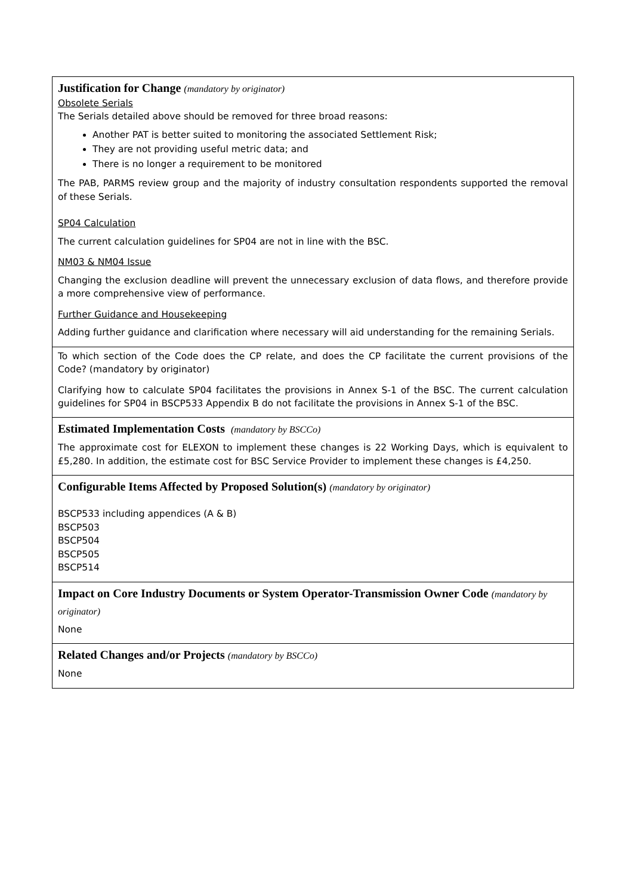| Justification for Change (mandatory by originator) Obsolete Serials The Serials detailed above should be removed for three broad reasons: Another PAT is better suited to monitoring the associated Settlement Risk; They are not providing useful metric data; and There is no longer a requirement to be monitored The PAB, PARMS review group and the majority of industry consultation respondents supported the removal of these Serials. SP04 Calculation The current calculation guidelines for SP04 are not in line with the BSC. NM03 & NM04 Issue Changing the exclusion deadline will prevent the unnecessary exclusion of data flows, and therefore provide a more comprehensive view of performance. Further Guidance and Housekeeping Adding further guidance and clarification where necessary will aid understanding for the remaining Serials. |
| To which section of the Code does the CP relate, and does the CP facilitate the current provisions of the Code? (mandatory by originator) Clarifying how to calculate SP04 facilitates the provisions in Annex S-1 of the BSC. The current calculation guidelines for SP04 in BSCP533 Appendix B do not facilitate the provisions in Annex S-1 of the BSC. |
| Estimated Implementation Costs (mandatory by BSCCo) The approximate cost for ELEXON to implement these changes is 22 Working Days, which is equivalent to £5,280. In addition, the estimate cost for BSC Service Provider to implement these changes is £4,250. |
| Configurable Items Affected by Proposed Solution(s) (mandatory by originator) BSCP533 including appendices (A & B) BSCP503 BSCP504 BSCP505 BSCP514 |
| Impact on Core Industry Documents or System Operator-Transmission Owner Code (mandatory by originator) None |
| Related Changes and/or Projects (mandatory by BSCCo) None |